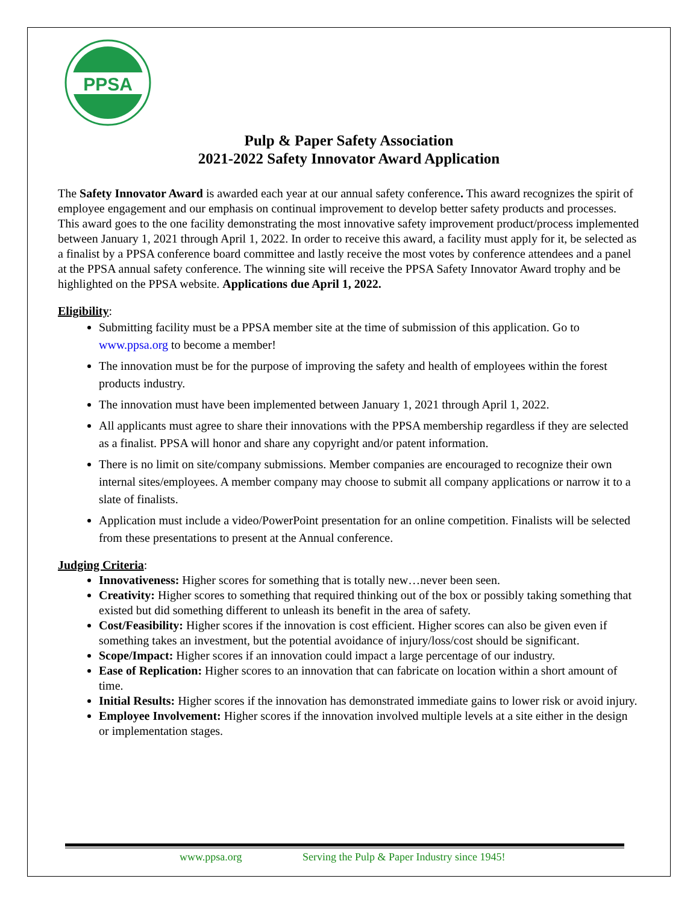PPSA
Pulp & Paper Safety Association
2021-2022 Safety Innovator Award Application
The Safety Innovator Award is awarded each year at our annual safety conference. This award recognizes the spirit of employee engagement and our emphasis on continual improvement to develop better safety products and processes. This award goes to the one facility demonstrating the most innovative safety improvement product/process implemented between January 1, 2021 through April 1, 2022. In order to receive this award, a facility must apply for it, be selected as a finalist by a PPSA conference board committee and lastly receive the most votes by conference attendees and a panel at the PPSA annual safety conference. The winning site will receive the PPSA Safety Innovator Award trophy and be highlighted on the PPSA website. Applications due April 1, 2022.
Eligibility:
Submitting facility must be a PPSA member site at the time of submission of this application. Go to www.ppsa.org to become a member!
The innovation must be for the purpose of improving the safety and health of employees within the forest products industry.
The innovation must have been implemented between January 1, 2021 through April 1, 2022.
All applicants must agree to share their innovations with the PPSA membership regardless if they are selected as a finalist. PPSA will honor and share any copyright and/or patent information.
There is no limit on site/company submissions. Member companies are encouraged to recognize their own internal sites/employees. A member company may choose to submit all company applications or narrow it to a slate of finalists.
Application must include a video/PowerPoint presentation for an online competition. Finalists will be selected from these presentations to present at the Annual conference.
Judging Criteria:
Innovativeness: Higher scores for something that is totally new…never been seen.
Creativity: Higher scores to something that required thinking out of the box or possibly taking something that existed but did something different to unleash its benefit in the area of safety.
Cost/Feasibility: Higher scores if the innovation is cost efficient. Higher scores can also be given even if something takes an investment, but the potential avoidance of injury/loss/cost should be significant.
Scope/Impact: Higher scores if an innovation could impact a large percentage of our industry.
Ease of Replication: Higher scores to an innovation that can fabricate on location within a short amount of time.
Initial Results: Higher scores if the innovation has demonstrated immediate gains to lower risk or avoid injury.
Employee Involvement: Higher scores if the innovation involved multiple levels at a site either in the design or implementation stages.
www.ppsa.org Serving the Pulp & Paper Industry since 1945!